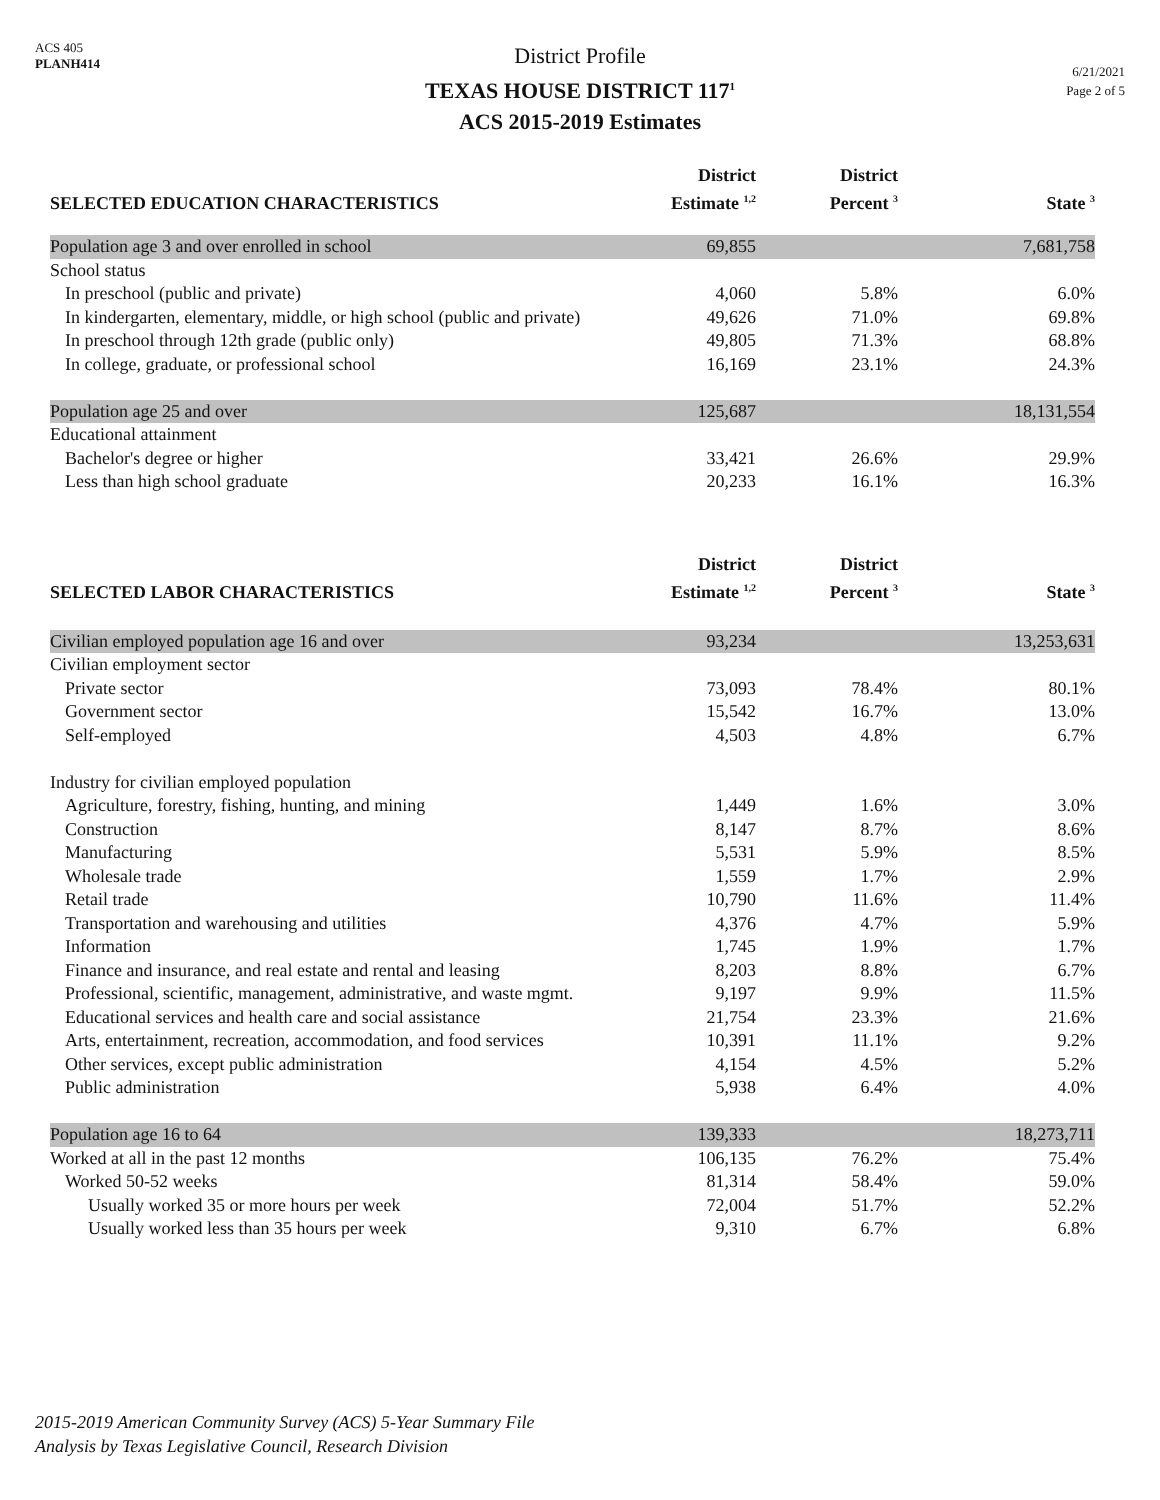ACS 405
PLANH414
District Profile
TEXAS HOUSE DISTRICT 117<sup>1</sup>
ACS 2015-2019 Estimates
6/21/2021
Page 2 of 5
| SELECTED EDUCATION CHARACTERISTICS | District Estimate <sup>1,2</sup> | District Percent <sup>3</sup> | State <sup>3</sup> |
| --- | --- | --- | --- |
| Population age 3 and over enrolled in school | 69,855 | | 7,681,758 |
| School status | | | |
| In preschool (public and private) | 4,060 | 5.8% | 6.0% |
| In kindergarten, elementary, middle, or high school (public and private) | 49,626 | 71.0% | 69.8% |
| In preschool through 12th grade (public only) | 49,805 | 71.3% | 68.8% |
| In college, graduate, or professional school | 16,169 | 23.1% | 24.3% |
| Population age 25 and over | 125,687 | | 18,131,554 |
| Educational attainment | | | |
| Bachelor's degree or higher | 33,421 | 26.6% | 29.9% |
| Less than high school graduate | 20,233 | 16.1% | 16.3% |
| SELECTED LABOR CHARACTERISTICS | District Estimate <sup>1,2</sup> | District Percent <sup>3</sup> | State <sup>3</sup> |
| Civilian employed population age 16 and over | 93,234 | | 13,253,631 |
| Civilian employment sector | | | |
| Private sector | 73,093 | 78.4% | 80.1% |
| Government sector | 15,542 | 16.7% | 13.0% |
| Self-employed | 4,503 | 4.8% | 6.7% |
| Industry for civilian employed population | | | |
| Agriculture, forestry, fishing, hunting, and mining | 1,449 | 1.6% | 3.0% |
| Construction | 8,147 | 8.7% | 8.6% |
| Manufacturing | 5,531 | 5.9% | 8.5% |
| Wholesale trade | 1,559 | 1.7% | 2.9% |
| Retail trade | 10,790 | 11.6% | 11.4% |
| Transportation and warehousing and utilities | 4,376 | 4.7% | 5.9% |
| Information | 1,745 | 1.9% | 1.7% |
| Finance and insurance, and real estate and rental and leasing | 8,203 | 8.8% | 6.7% |
| Professional, scientific, management, administrative, and waste mgmt. | 9,197 | 9.9% | 11.5% |
| Educational services and health care and social assistance | 21,754 | 23.3% | 21.6% |
| Arts, entertainment, recreation, accommodation, and food services | 10,391 | 11.1% | 9.2% |
| Other services, except public administration | 4,154 | 4.5% | 5.2% |
| Public administration | 5,938 | 6.4% | 4.0% |
| Population age 16 to 64 | 139,333 | | 18,273,711 |
| Worked at all in the past 12 months | 106,135 | 76.2% | 75.4% |
| Worked 50-52 weeks | 81,314 | 58.4% | 59.0% |
| Usually worked 35 or more hours per week | 72,004 | 51.7% | 52.2% |
| Usually worked less than 35 hours per week | 9,310 | 6.7% | 6.8% |
2015-2019 American Community Survey (ACS) 5-Year Summary File
Analysis by Texas Legislative Council, Research Division